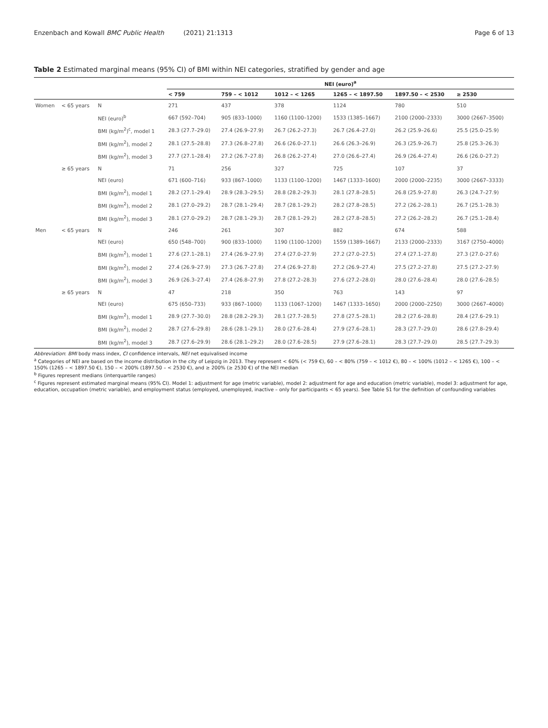Enzenbach and Kowall BMC Public Health (2021) 21:1313
Page 6 of 13
Table 2 Estimated marginal means (95% CI) of BMI within NEI categories, stratified by gender and age
| | | | NEI (euro)<sup>a</sup> | | | | | |
| --- | --- | --- | --- | --- | --- | --- | --- | --- |
| | | | < 759 | 759 – < 1012 | 1012 – < 1265 | 1265 – < 1897.50 | 1897.50 – < 2530 | ≥ 2530 |
| Women | < 65 years | N | 271 | 437 | 378 | 1124 | 780 | 510 |
| | | NEI (euro)<sup>b</sup> | 667 (592–704) | 905 (833–1000) | 1160 (1100–1200) | 1533 (1385–1667) | 2100 (2000–2333) | 3000 (2667–3500) |
| | | BMI (kg/m<sup>2</sup>)<sup>c</sup>, model 1 | 28.3 (27.7–29.0) | 27.4 (26.9–27.9) | 26.7 (26.2–27.3) | 26.7 (26.4–27.0) | 26.2 (25.9–26.6) | 25.5 (25.0–25.9) |
| | | BMI (kg/m<sup>2</sup>), model 2 | 28.1 (27.5–28.8) | 27.3 (26.8–27.8) | 26.6 (26.0–27.1) | 26.6 (26.3–26.9) | 26.3 (25.9–26.7) | 25.8 (25.3–26.3) |
| | | BMI (kg/m<sup>2</sup>), model 3 | 27.7 (27.1–28.4) | 27.2 (26.7–27.8) | 26.8 (26.2–27.4) | 27.0 (26.6–27.4) | 26.9 (26.4–27.4) | 26.6 (26.0–27.2) |
| | ≥ 65 years | N | 71 | 256 | 327 | 725 | 107 | 37 |
| | | NEI (euro) | 671 (600–716) | 933 (867–1000) | 1133 (1100–1200) | 1467 (1333–1600) | 2000 (2000–2235) | 3000 (2667–3333) |
| | | BMI (kg/m<sup>2</sup>), model 1 | 28.2 (27.1–29.4) | 28.9 (28.3–29.5) | 28.8 (28.2–29.3) | 28.1 (27.8–28.5) | 26.8 (25.9–27.8) | 26.3 (24.7–27.9) |
| | | BMI (kg/m<sup>2</sup>), model 2 | 28.1 (27.0–29.2) | 28.7 (28.1–29.4) | 28.7 (28.1–29.2) | 28.2 (27.8–28.5) | 27.2 (26.2–28.1) | 26.7 (25.1–28.3) |
| | | BMI (kg/m<sup>2</sup>), model 3 | 28.1 (27.0–29.2) | 28.7 (28.1–29.3) | 28.7 (28.1–29.2) | 28.2 (27.8–28.5) | 27.2 (26.2–28.2) | 26.7 (25.1–28.4) |
| Men | < 65 years | N | 246 | 261 | 307 | 882 | 674 | 588 |
| | | NEI (euro) | 650 (548–700) | 900 (833–1000) | 1190 (1100–1200) | 1559 (1389–1667) | 2133 (2000–2333) | 3167 (2750–4000) |
| | | BMI (kg/m<sup>2</sup>), model 1 | 27.6 (27.1–28.1) | 27.4 (26.9–27.9) | 27.4 (27.0–27.9) | 27.2 (27.0–27.5) | 27.4 (27.1–27.8) | 27.3 (27.0–27.6) |
| | | BMI (kg/m<sup>2</sup>), model 2 | 27.4 (26.9–27.9) | 27.3 (26.7–27.8) | 27.4 (26.9–27.8) | 27.2 (26.9–27.4) | 27.5 (27.2–27.8) | 27.5 (27.2–27.9) |
| | | BMI (kg/m<sup>2</sup>), model 3 | 26.9 (26.3–27.4) | 27.4 (26.8–27.9) | 27.8 (27.2–28.3) | 27.6 (27.2–28.0) | 28.0 (27.6–28.4) | 28.0 (27.6–28.5) |
| | ≥ 65 years | N | 47 | 218 | 350 | 763 | 143 | 97 |
| | | NEI (euro) | 675 (650–733) | 933 (867–1000) | 1133 (1067–1200) | 1467 (1333–1650) | 2000 (2000–2250) | 3000 (2667–4000) |
| | | BMI (kg/m<sup>2</sup>), model 1 | 28.9 (27.7–30.0) | 28.8 (28.2–29.3) | 28.1 (27.7–28.5) | 27.8 (27.5–28.1) | 28.2 (27.6–28.8) | 28.4 (27.6–29.1) |
| | | BMI (kg/m<sup>2</sup>), model 2 | 28.7 (27.6–29.8) | 28.6 (28.1–29.1) | 28.0 (27.6–28.4) | 27.9 (27.6–28.1) | 28.3 (27.7–29.0) | 28.6 (27.8–29.4) |
| | | BMI (kg/m<sup>2</sup>), model 3 | 28.7 (27.6–29.9) | 28.6 (28.1–29.2) | 28.0 (27.6–28.5) | 27.9 (27.6–28.1) | 28.3 (27.7–29.0) | 28.5 (27.7–29.3) |
Abbreviation: BMI body mass index, CI confidence intervals, NEI net equivalised income
<sup>a</sup> Categories of NEI are based on the income distribution in the city of Leipzig in 2013. They represent < 60% (< 759 €), 60 – < 80% (759 – < 1012 €), 80 – < 100% (1012 – < 1265 €), 100 – < 150% (1265 – < 1897.50 €), 150 – < 200% (1897.50 – < 2530 €), and ≥ 200% (≥ 2530 €) of the NEI median
<sup>b</sup> Figures represent medians (interquartile ranges)
<sup>c</sup> Figures represent estimated marginal means (95% CI). Model 1: adjustment for age (metric variable), model 2: adjustment for age and education (metric variable), model 3: adjustment for age, education, occupation (metric variable), and employment status (employed, unemployed, inactive – only for participants < 65 years). See Table S1 for the definition of confounding variables